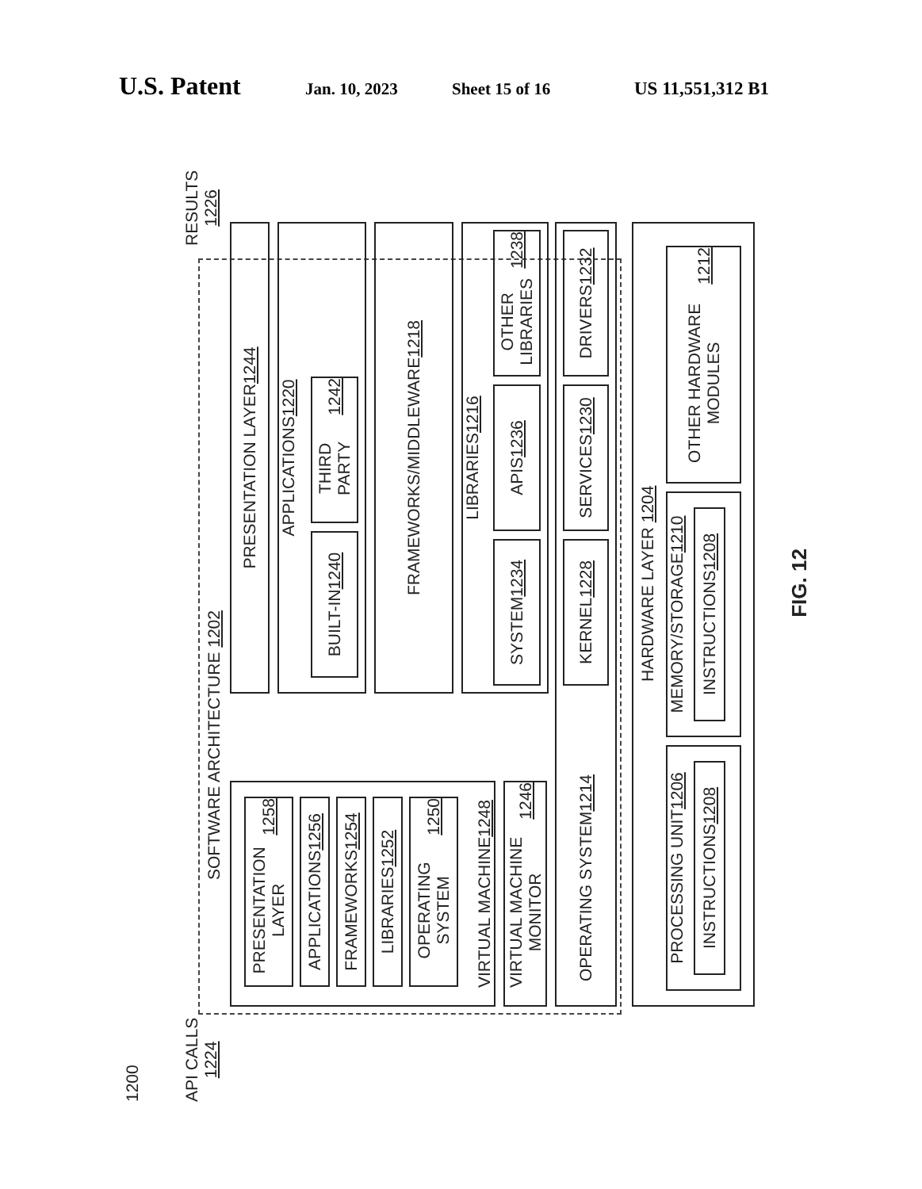U.S. Patent Jan. 10, 2023 Sheet 15 of 16 US 11,551,312 B1
SOFTWARE ARCHITECTURE 1202
PRESENTATION LAYER 1244
APPLICATIONS 1220
BUILT-IN 1240
THIRD PARTY
1242
FRAMEWORKS/MIDDLEWARE 1218
LIBRARIES 1216
SYSTEM 1234 APIS 1236
OTHER LIBRARIES 1238
VIRTUAL MACHINE 1248
PRESENTATION LAYER 1258
APPLICATIONS 1256
FRAMEWORKS 1254
LIBRARIES 1252
OPERATING SYSTEM 1250
VIRTUAL MACHINE MONITOR 1246
OPERATING SYSTEM 1214 KERNEL 1228 SERVICES 1230 DRIVERS 1232
HARDWARE LAYER 1204
PROCESSING UNIT 1206
INSTRUCTIONS 1208
MEMORY/STORAGE 1210
INSTRUCTIONS 1208
OTHER HARDWARE MODULES 1212
RESULTS
1226
API CALLS
1224
1200
FIG. 12